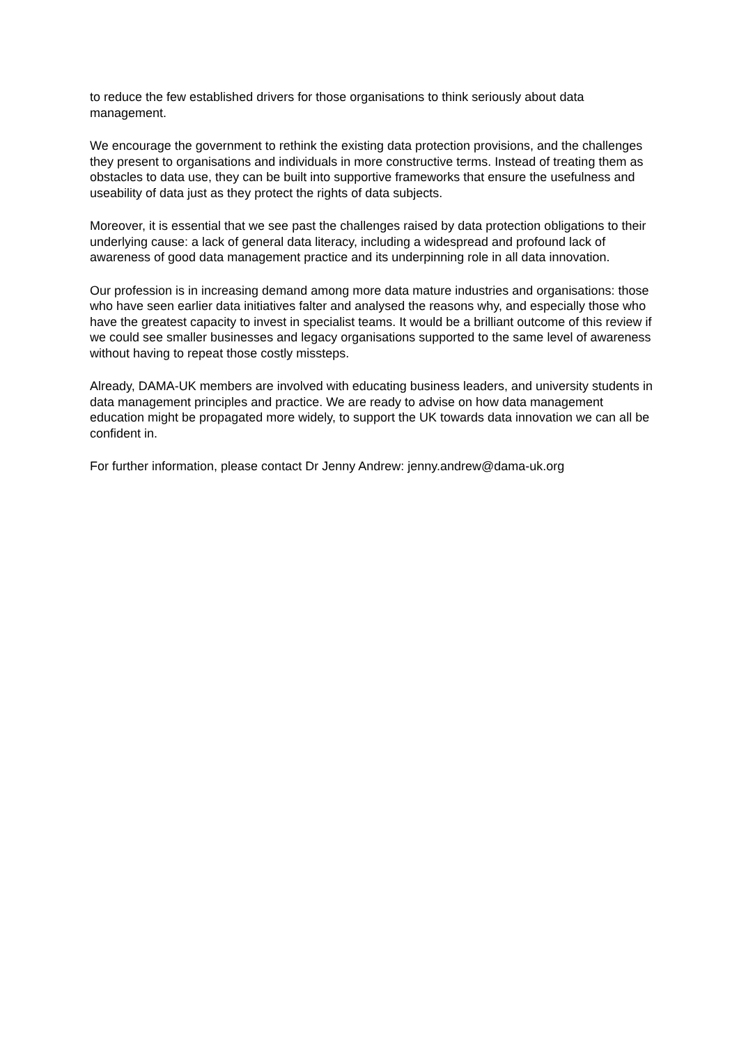to reduce the few established drivers for those organisations to think seriously about data management.
We encourage the government to rethink the existing data protection provisions, and the challenges they present to organisations and individuals in more constructive terms. Instead of treating them as obstacles to data use, they can be built into supportive frameworks that ensure the usefulness and useability of data just as they protect the rights of data subjects.
Moreover, it is essential that we see past the challenges raised by data protection obligations to their underlying cause: a lack of general data literacy, including a widespread and profound lack of awareness of good data management practice and its underpinning role in all data innovation.
Our profession is in increasing demand among more data mature industries and organisations: those who have seen earlier data initiatives falter and analysed the reasons why, and especially those who have the greatest capacity to invest in specialist teams. It would be a brilliant outcome of this review if we could see smaller businesses and legacy organisations supported to the same level of awareness without having to repeat those costly missteps.
Already, DAMA-UK members are involved with educating business leaders, and university students in data management principles and practice. We are ready to advise on how data management education might be propagated more widely, to support the UK towards data innovation we can all be confident in.
For further information, please contact Dr Jenny Andrew: jenny.andrew@dama-uk.org